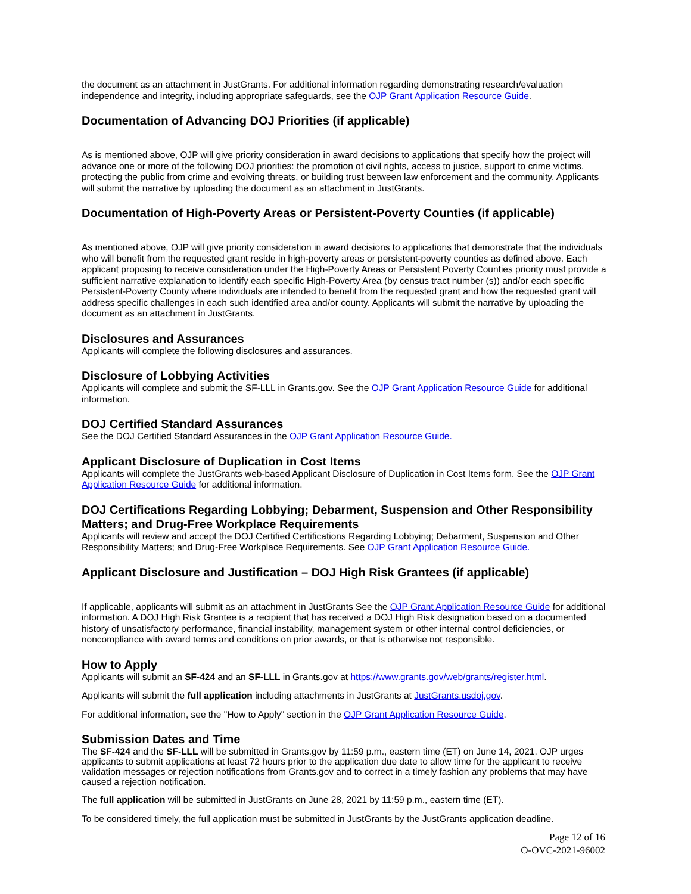the document as an attachment in JustGrants. For additional information regarding demonstrating research/evaluation independence and integrity, including appropriate safeguards, see the OJP Grant Application Resource Guide.
Documentation of Advancing DOJ Priorities (if applicable)
As is mentioned above, OJP will give priority consideration in award decisions to applications that specify how the project will advance one or more of the following DOJ priorities: the promotion of civil rights, access to justice, support to crime victims, protecting the public from crime and evolving threats, or building trust between law enforcement and the community. Applicants will submit the narrative by uploading the document as an attachment in JustGrants.
Documentation of High-Poverty Areas or Persistent-Poverty Counties (if applicable)
As mentioned above, OJP will give priority consideration in award decisions to applications that demonstrate that the individuals who will benefit from the requested grant reside in high-poverty areas or persistent-poverty counties as defined above. Each applicant proposing to receive consideration under the High-Poverty Areas or Persistent Poverty Counties priority must provide a sufficient narrative explanation to identify each specific High-Poverty Area (by census tract number (s)) and/or each specific Persistent-Poverty County where individuals are intended to benefit from the requested grant and how the requested grant will address specific challenges in each such identified area and/or county. Applicants will submit the narrative by uploading the document as an attachment in JustGrants.
Disclosures and Assurances
Applicants will complete the following disclosures and assurances.
Disclosure of Lobbying Activities
Applicants will complete and submit the SF-LLL in Grants.gov. See the OJP Grant Application Resource Guide for additional information.
DOJ Certified Standard Assurances
See the DOJ Certified Standard Assurances in the OJP Grant Application Resource Guide.
Applicant Disclosure of Duplication in Cost Items
Applicants will complete the JustGrants web-based Applicant Disclosure of Duplication in Cost Items form. See the OJP Grant Application Resource Guide for additional information.
DOJ Certifications Regarding Lobbying; Debarment, Suspension and Other Responsibility Matters; and Drug-Free Workplace Requirements
Applicants will review and accept the DOJ Certified Certifications Regarding Lobbying; Debarment, Suspension and Other Responsibility Matters; and Drug-Free Workplace Requirements. See OJP Grant Application Resource Guide.
Applicant Disclosure and Justification – DOJ High Risk Grantees (if applicable)
If applicable, applicants will submit as an attachment in JustGrants See the OJP Grant Application Resource Guide for additional information. A DOJ High Risk Grantee is a recipient that has received a DOJ High Risk designation based on a documented history of unsatisfactory performance, financial instability, management system or other internal control deficiencies, or noncompliance with award terms and conditions on prior awards, or that is otherwise not responsible.
How to Apply
Applicants will submit an SF-424 and an SF-LLL in Grants.gov at https://www.grants.gov/web/grants/register.html.
Applicants will submit the full application including attachments in JustGrants at JustGrants.usdoj.gov.
For additional information, see the "How to Apply" section in the OJP Grant Application Resource Guide.
Submission Dates and Time
The SF-424 and the SF-LLL will be submitted in Grants.gov by 11:59 p.m., eastern time (ET) on June 14, 2021. OJP urges applicants to submit applications at least 72 hours prior to the application due date to allow time for the applicant to receive validation messages or rejection notifications from Grants.gov and to correct in a timely fashion any problems that may have caused a rejection notification.
The full application will be submitted in JustGrants on June 28, 2021 by 11:59 p.m., eastern time (ET).
To be considered timely, the full application must be submitted in JustGrants by the JustGrants application deadline.
Page 12 of 16
O-OVC-2021-96002